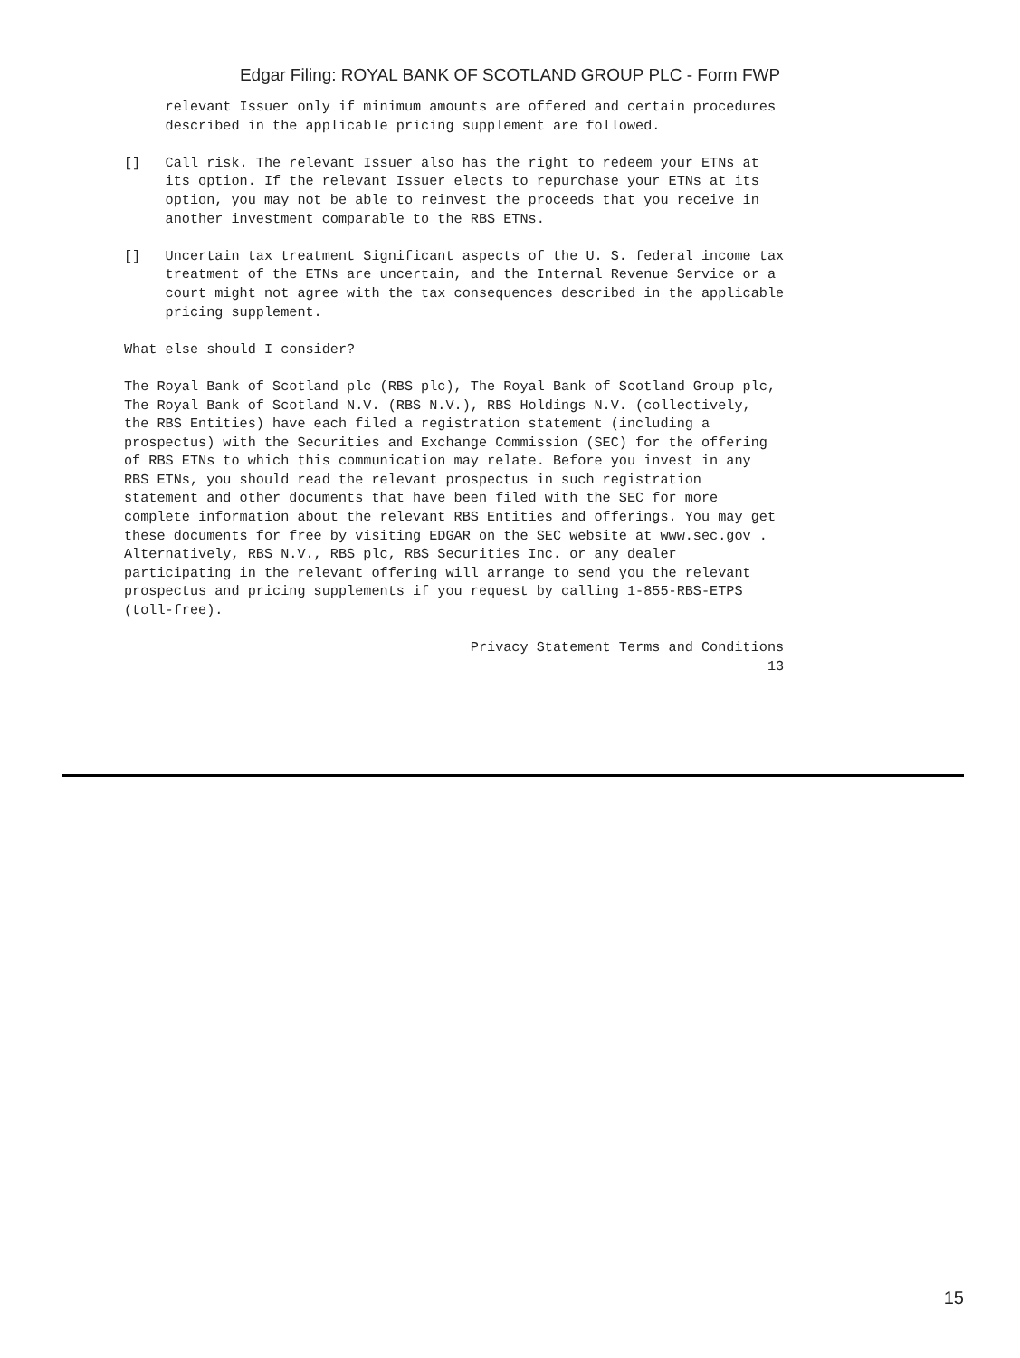Edgar Filing: ROYAL BANK OF SCOTLAND GROUP PLC - Form FWP
     relevant Issuer only if minimum amounts are offered and certain procedures
     described in the applicable pricing supplement are followed.

[]   Call risk. The relevant Issuer also has the right to redeem your ETNs at
     its option. If the relevant Issuer elects to repurchase your ETNs at its
     option, you may not be able to reinvest the proceeds that you receive in
     another investment comparable to the RBS ETNs.

[]   Uncertain tax treatment Significant aspects of the U. S. federal income tax
     treatment of the ETNs are uncertain, and the Internal Revenue Service or a
     court might not agree with the tax consequences described in the applicable
     pricing supplement.

What else should I consider?

The Royal Bank of Scotland plc (RBS plc), The Royal Bank of Scotland Group plc,
The Royal Bank of Scotland N.V. (RBS N.V.), RBS Holdings N.V. (collectively,
the RBS Entities) have each filed a registration statement (including a
prospectus) with the Securities and Exchange Commission (SEC) for the offering
of RBS ETNs to which this communication may relate. Before you invest in any
RBS ETNs, you should read the relevant prospectus in such registration
statement and other documents that have been filed with the SEC for more
complete information about the relevant RBS Entities and offerings. You may get
these documents for free by visiting EDGAR on the SEC website at www.sec.gov .
Alternatively, RBS N.V., RBS plc, RBS Securities Inc. or any dealer
participating in the relevant offering will arrange to send you the relevant
prospectus and pricing supplements if you request by calling 1-855-RBS-ETPS
(toll-free).

                                          Privacy Statement Terms and Conditions
                                                                              13
15